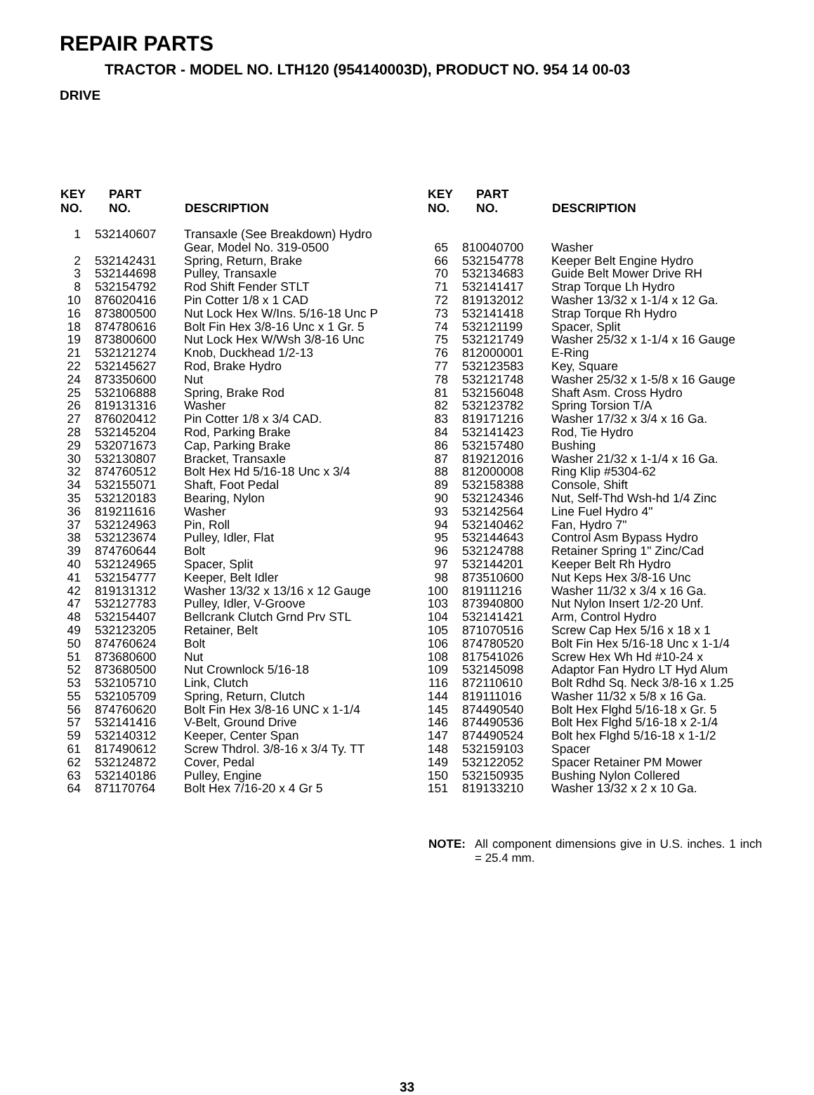REPAIR PARTS
TRACTOR - MODEL NO. LTH120 (954140003D), PRODUCT NO. 954 14 00-03
DRIVE
| KEY NO. | PART NO. | DESCRIPTION |
| --- | --- | --- |
| 1 | 532140607 | Transaxle (See Breakdown) Hydro Gear, Model No. 319-0500 |
| 2 | 532142431 | Spring, Return, Brake |
| 3 | 532144698 | Pulley, Transaxle |
| 8 | 532154792 | Rod Shift Fender STLT |
| 10 | 876020416 | Pin Cotter 1/8 x 1 CAD |
| 16 | 873800500 | Nut Lock Hex W/Ins. 5/16-18 Unc P |
| 18 | 874780616 | Bolt Fin Hex 3/8-16 Unc x 1 Gr. 5 |
| 19 | 873800600 | Nut Lock Hex W/Wsh 3/8-16 Unc |
| 21 | 532121274 | Knob, Duckhead 1/2-13 |
| 22 | 532145627 | Rod, Brake Hydro |
| 24 | 873350600 | Nut |
| 25 | 532106888 | Spring, Brake Rod |
| 26 | 819131316 | Washer |
| 27 | 876020412 | Pin Cotter 1/8 x 3/4 CAD. |
| 28 | 532145204 | Rod, Parking Brake |
| 29 | 532071673 | Cap, Parking Brake |
| 30 | 532130807 | Bracket, Transaxle |
| 32 | 874760512 | Bolt Hex Hd 5/16-18 Unc x 3/4 |
| 34 | 532155071 | Shaft, Foot Pedal |
| 35 | 532120183 | Bearing, Nylon |
| 36 | 819211616 | Washer |
| 37 | 532124963 | Pin, Roll |
| 38 | 532123674 | Pulley, Idler, Flat |
| 39 | 874760644 | Bolt |
| 40 | 532124965 | Spacer, Split |
| 41 | 532154777 | Keeper, Belt Idler |
| 42 | 819131312 | Washer 13/32 x 13/16 x 12 Gauge |
| 47 | 532127783 | Pulley, Idler, V-Groove |
| 48 | 532154407 | Bellcrank Clutch Grnd Prv STL |
| 49 | 532123205 | Retainer, Belt |
| 50 | 874760624 | Bolt |
| 51 | 873680600 | Nut |
| 52 | 873680500 | Nut Crownlock 5/16-18 |
| 53 | 532105710 | Link, Clutch |
| 55 | 532105709 | Spring, Return, Clutch |
| 56 | 874760620 | Bolt Fin Hex 3/8-16 UNC x 1-1/4 |
| 57 | 532141416 | V-Belt, Ground Drive |
| 59 | 532140312 | Keeper, Center Span |
| 61 | 817490612 | Screw Thdrol. 3/8-16 x 3/4 Ty. TT |
| 62 | 532124872 | Cover, Pedal |
| 63 | 532140186 | Pulley, Engine |
| 64 | 871170764 | Bolt Hex 7/16-20 x 4 Gr 5 |
| KEY NO. | PART NO. | DESCRIPTION |
| --- | --- | --- |
| 65 | 810040700 | Washer |
| 66 | 532154778 | Keeper Belt Engine Hydro |
| 70 | 532134683 | Guide Belt Mower Drive RH |
| 71 | 532141417 | Strap Torque Lh Hydro |
| 72 | 819132012 | Washer 13/32 x 1-1/4 x 12 Ga. |
| 73 | 532141418 | Strap Torque Rh Hydro |
| 74 | 532121199 | Spacer, Split |
| 75 | 532121749 | Washer 25/32 x 1-1/4 x 16 Gauge |
| 76 | 812000001 | E-Ring |
| 77 | 532123583 | Key, Square |
| 78 | 532121748 | Washer 25/32 x 1-5/8 x 16 Gauge |
| 81 | 532156048 | Shaft Asm. Cross Hydro |
| 82 | 532123782 | Spring Torsion T/A |
| 83 | 819171216 | Washer 17/32 x 3/4 x 16 Ga. |
| 84 | 532141423 | Rod, Tie Hydro |
| 86 | 532157480 | Bushing |
| 87 | 819212016 | Washer 21/32 x 1-1/4 x 16 Ga. |
| 88 | 812000008 | Ring Klip #5304-62 |
| 89 | 532158388 | Console, Shift |
| 90 | 532124346 | Nut, Self-Thd Wsh-hd 1/4 Zinc |
| 93 | 532142564 | Line Fuel Hydro 4" |
| 94 | 532140462 | Fan, Hydro 7" |
| 95 | 532144643 | Control Asm Bypass Hydro |
| 96 | 532124788 | Retainer Spring 1" Zinc/Cad |
| 97 | 532144201 | Keeper Belt Rh Hydro |
| 98 | 873510600 | Nut Keps Hex 3/8-16 Unc |
| 100 | 819111216 | Washer 11/32 x 3/4 x 16 Ga. |
| 103 | 873940800 | Nut Nylon Insert 1/2-20 Unf. |
| 104 | 532141421 | Arm, Control Hydro |
| 105 | 871070516 | Screw Cap Hex 5/16 x 18 x 1 |
| 106 | 874780520 | Bolt Fin Hex 5/16-18 Unc x 1-1/4 |
| 108 | 817541026 | Screw Hex Wh Hd #10-24 x |
| 109 | 532145098 | Adaptor Fan Hydro LT Hyd Alum |
| 116 | 872110610 | Bolt Rdhd Sq. Neck 3/8-16 x 1.25 |
| 144 | 819111016 | Washer 11/32 x 5/8 x 16 Ga. |
| 145 | 874490540 | Bolt Hex Flghd 5/16-18 x Gr. 5 |
| 146 | 874490536 | Bolt Hex Flghd 5/16-18 x 2-1/4 |
| 147 | 874490524 | Bolt hex Flghd 5/16-18 x 1-1/2 |
| 148 | 532159103 | Spacer |
| 149 | 532122052 | Spacer Retainer PM Mower |
| 150 | 532150935 | Bushing Nylon Collered |
| 151 | 819133210 | Washer 13/32 x 2 x 10 Ga. |
NOTE: All component dimensions give in U.S. inches. 1 inch = 25.4 mm.
33